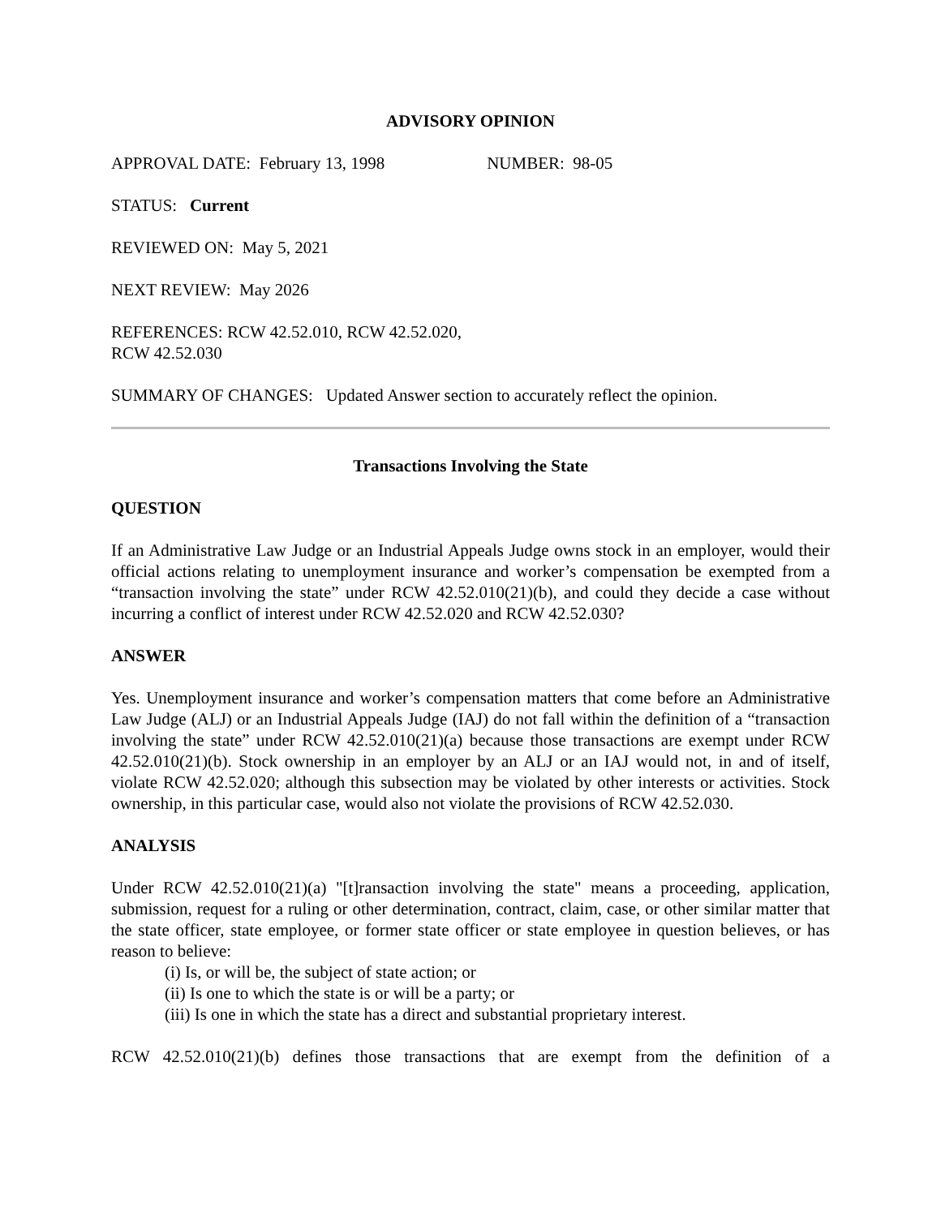ADVISORY OPINION
APPROVAL DATE: February 13, 1998 NUMBER: 98-05
STATUS: Current
REVIEWED ON: May 5, 2021
NEXT REVIEW: May 2026
REFERENCES: RCW 42.52.010, RCW 42.52.020,
RCW 42.52.030
SUMMARY OF CHANGES: Updated Answer section to accurately reflect the opinion.
Transactions Involving the State
QUESTION
If an Administrative Law Judge or an Industrial Appeals Judge owns stock in an employer, would their official actions relating to unemployment insurance and worker’s compensation be exempted from a “transaction involving the state” under RCW 42.52.010(21)(b), and could they decide a case without incurring a conflict of interest under RCW 42.52.020 and RCW 42.52.030?
ANSWER
Yes. Unemployment insurance and worker’s compensation matters that come before an Administrative Law Judge (ALJ) or an Industrial Appeals Judge (IAJ) do not fall within the definition of a “transaction involving the state” under RCW 42.52.010(21)(a) because those transactions are exempt under RCW 42.52.010(21)(b). Stock ownership in an employer by an ALJ or an IAJ would not, in and of itself, violate RCW 42.52.020; although this subsection may be violated by other interests or activities. Stock ownership, in this particular case, would also not violate the provisions of RCW 42.52.030.
ANALYSIS
Under RCW 42.52.010(21)(a) "[t]ransaction involving the state" means a proceeding, application, submission, request for a ruling or other determination, contract, claim, case, or other similar matter that the state officer, state employee, or former state officer or state employee in question believes, or has reason to believe:
(i) Is, or will be, the subject of state action; or
(ii) Is one to which the state is or will be a party; or
(iii) Is one in which the state has a direct and substantial proprietary interest.
RCW 42.52.010(21)(b) defines those transactions that are exempt from the definition of a